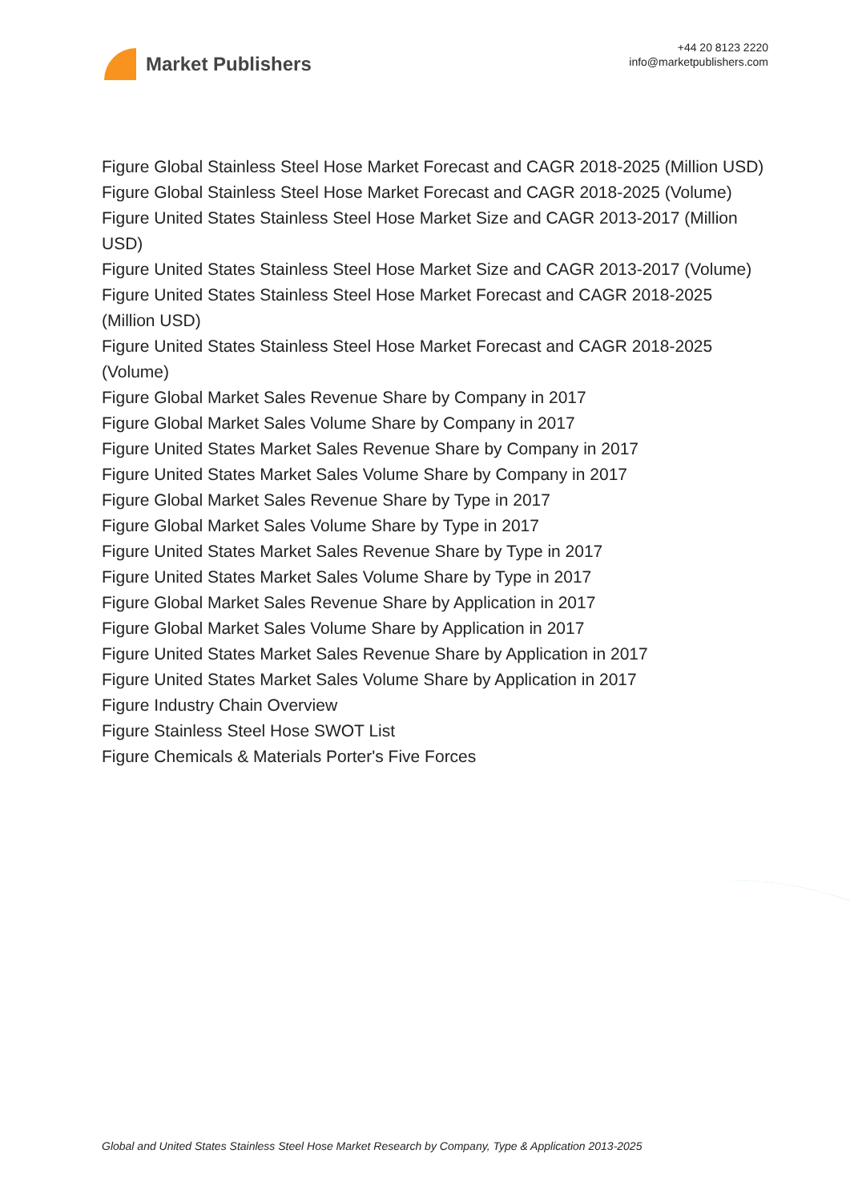Market Publishers
+44 20 8123 2220
info@marketpublishers.com
Figure Global Stainless Steel Hose Market Forecast and CAGR 2018-2025 (Million USD)
Figure Global Stainless Steel Hose Market Forecast and CAGR 2018-2025 (Volume)
Figure United States Stainless Steel Hose Market Size and CAGR 2013-2017 (Million USD)
Figure United States Stainless Steel Hose Market Size and CAGR 2013-2017 (Volume)
Figure United States Stainless Steel Hose Market Forecast and CAGR 2018-2025 (Million USD)
Figure United States Stainless Steel Hose Market Forecast and CAGR 2018-2025 (Volume)
Figure Global Market Sales Revenue Share by Company in 2017
Figure Global Market Sales Volume Share by Company in 2017
Figure United States Market Sales Revenue Share by Company in 2017
Figure United States Market Sales Volume Share by Company in 2017
Figure Global Market Sales Revenue Share by Type in 2017
Figure Global Market Sales Volume Share by Type in 2017
Figure United States Market Sales Revenue Share by Type in 2017
Figure United States Market Sales Volume Share by Type in 2017
Figure Global Market Sales Revenue Share by Application in 2017
Figure Global Market Sales Volume Share by Application in 2017
Figure United States Market Sales Revenue Share by Application in 2017
Figure United States Market Sales Volume Share by Application in 2017
Figure Industry Chain Overview
Figure Stainless Steel Hose SWOT List
Figure Chemicals & Materials Porter's Five Forces
Global and United States Stainless Steel Hose Market Research by Company, Type & Application 2013-2025